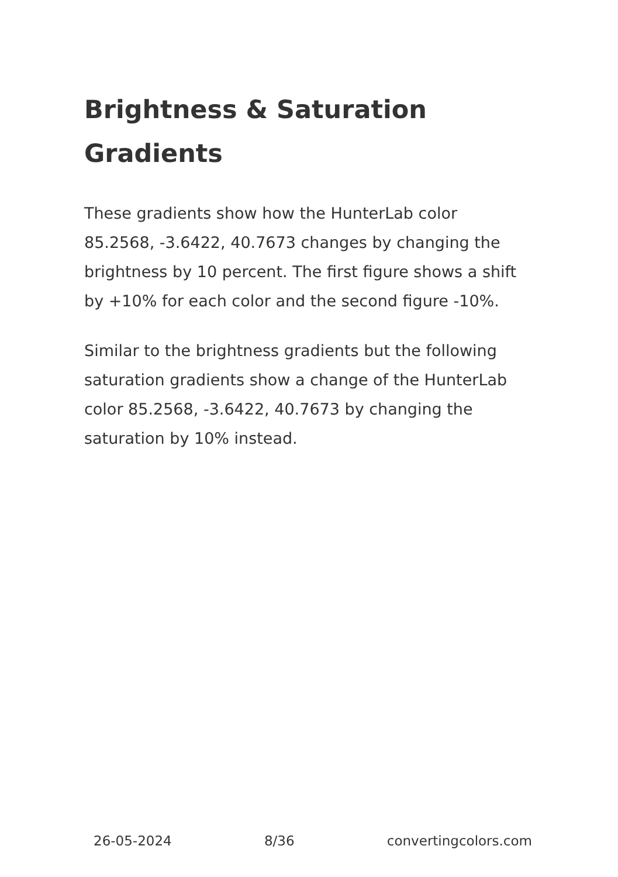Brightness & Saturation Gradients
These gradients show how the HunterLab color 85.2568, -3.6422, 40.7673 changes by changing the brightness by 10 percent. The first figure shows a shift by +10% for each color and the second figure -10%.
Similar to the brightness gradients but the following saturation gradients show a change of the HunterLab color 85.2568, -3.6422, 40.7673 by changing the saturation by 10% instead.
26-05-2024 8/36 convertingcolors.com